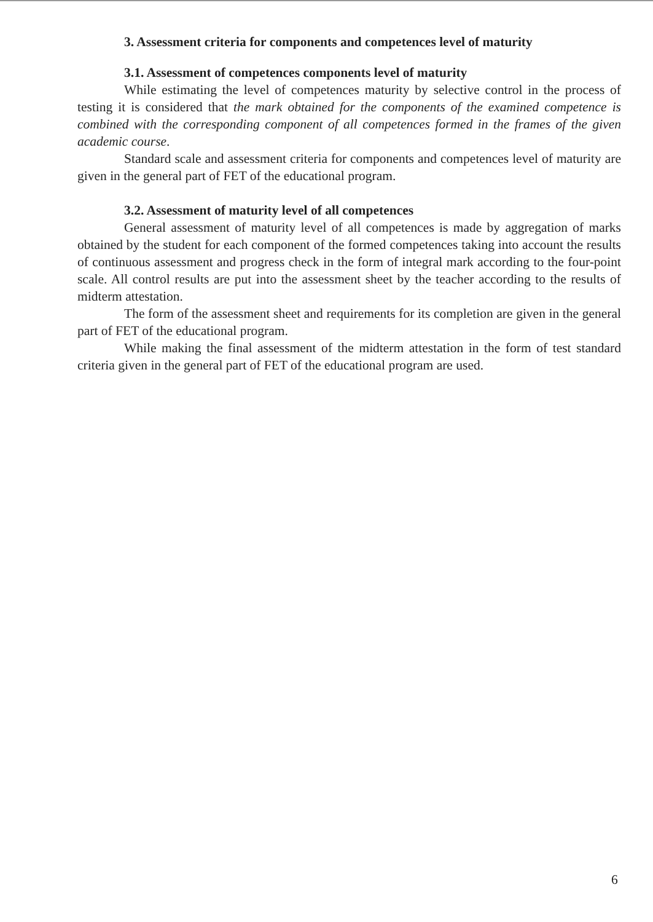3. Assessment criteria for components and competences level of maturity
3.1. Assessment of competences components level of maturity
While estimating the level of competences maturity by selective control in the process of testing it is considered that the mark obtained for the components of the examined competence is combined with the corresponding component of all competences formed in the frames of the given academic course.
Standard scale and assessment criteria for components and competences level of maturity are given in the general part of FET of the educational program.
3.2. Assessment of maturity level of all competences
General assessment of maturity level of all competences is made by aggregation of marks obtained by the student for each component of the formed competences taking into account the results of continuous assessment and progress check in the form of integral mark according to the four-point scale. All control results are put into the assessment sheet by the teacher according to the results of midterm attestation.
The form of the assessment sheet and requirements for its completion are given in the general part of FET of the educational program.
While making the final assessment of the midterm attestation in the form of test standard criteria given in the general part of FET of the educational program are used.
6